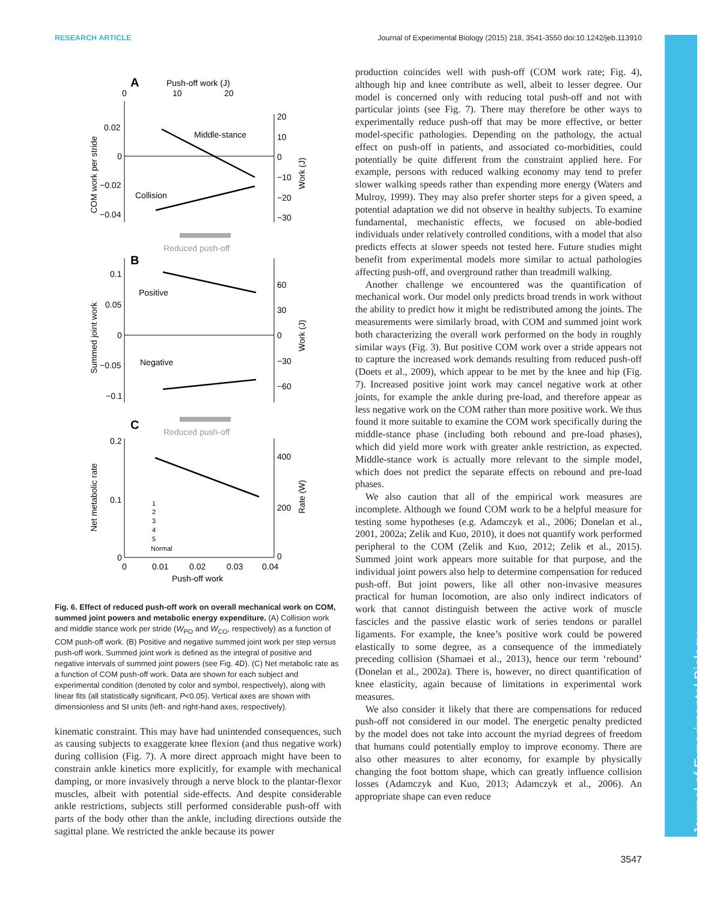RESEARCH ARTICLE Journal of Experimental Biology (2015) 218, 3541-3550 doi:10.1242/jeb.113910
Journal of Experimental Biology
A
Push-off work (J)
0
10
20
Middle-stance
Collision
0.02
0
−0.02
−0.04
20
10
0
−10
−20
−30
COM work per stride
Work (J)
Reduced push-off
B
Positive
Negative
0.1
0.05
0
−0.05
−0.1
60
30
0
−30
−60
Summed joint work
Work (J)
C
Reduced push-off
0.2
0.1
0
400
200
0
Net metabolic rate
Rate (W)
1
2
3
4
5
Normal
0
0.01
0.02
0.03
0.04
Push-off work
Fig. 6. Effect of reduced push-off work on overall mechanical work on COM, summed joint powers and metabolic energy expenditure. (A) Collision work and middle stance work per stride (W<sub>PO</sub> and W<sub>CO</sub>, respectively) as a function of COM push-off work. (B) Positive and negative summed joint work per step versus push-off work. Summed joint work is defined as the integral of positive and negative intervals of summed joint powers (see Fig. 4D). (C) Net metabolic rate as a function of COM push-off work. Data are shown for each subject and experimental condition (denoted by color and symbol, respectively), along with linear fits (all statistically significant, P<0.05). Vertical axes are shown with dimensionless and SI units (left- and right-hand axes, respectively).
kinematic constraint. This may have had unintended consequences, such as causing subjects to exaggerate knee flexion (and thus negative work) during collision (Fig. 7). A more direct approach might have been to constrain ankle kinetics more explicitly, for example with mechanical damping, or more invasively through a nerve block to the plantar-flexor muscles, albeit with potential side-effects. And despite considerable ankle restrictions, subjects still performed considerable push-off with parts of the body other than the ankle, including directions outside the sagittal plane. We restricted the ankle because its power
production coincides well with push-off (COM work rate; Fig. 4), although hip and knee contribute as well, albeit to lesser degree. Our model is concerned only with reducing total push-off and not with particular joints (see Fig. 7). There may therefore be other ways to experimentally reduce push-off that may be more effective, or better model-specific pathologies. Depending on the pathology, the actual effect on push-off in patients, and associated co-morbidities, could potentially be quite different from the constraint applied here. For example, persons with reduced walking economy may tend to prefer slower walking speeds rather than expending more energy (Waters and Mulroy, 1999). They may also prefer shorter steps for a given speed, a potential adaptation we did not observe in healthy subjects. To examine fundamental, mechanistic effects, we focused on able-bodied individuals under relatively controlled conditions, with a model that also predicts effects at slower speeds not tested here. Future studies might benefit from experimental models more similar to actual pathologies affecting push-off, and overground rather than treadmill walking.
Another challenge we encountered was the quantification of mechanical work. Our model only predicts broad trends in work without the ability to predict how it might be redistributed among the joints. The measurements were similarly broad, with COM and summed joint work both characterizing the overall work performed on the body in roughly similar ways (Fig. 3). But positive COM work over a stride appears not to capture the increased work demands resulting from reduced push-off (Doets et al., 2009), which appear to be met by the knee and hip (Fig. 7). Increased positive joint work may cancel negative work at other joints, for example the ankle during pre-load, and therefore appear as less negative work on the COM rather than more positive work. We thus found it more suitable to examine the COM work specifically during the middle-stance phase (including both rebound and pre-load phases), which did yield more work with greater ankle restriction, as expected. Middle-stance work is actually more relevant to the simple model, which does not predict the separate effects on rebound and pre-load phases.
We also caution that all of the empirical work measures are incomplete. Although we found COM work to be a helpful measure for testing some hypotheses (e.g. Adamczyk et al., 2006; Donelan et al., 2001, 2002a; Zelik and Kuo, 2010), it does not quantify work performed peripheral to the COM (Zelik and Kuo, 2012; Zelik et al., 2015). Summed joint work appears more suitable for that purpose, and the individual joint powers also help to determine compensation for reduced push-off. But joint powers, like all other non-invasive measures practical for human locomotion, are also only indirect indicators of work that cannot distinguish between the active work of muscle fascicles and the passive elastic work of series tendons or parallel ligaments. For example, the knee’s positive work could be powered elastically to some degree, as a consequence of the immediately preceding collision (Shamaei et al., 2013), hence our term ‘rebound’ (Donelan et al., 2002a). There is, however, no direct quantification of knee elasticity, again because of limitations in experimental work measures.
We also consider it likely that there are compensations for reduced push-off not considered in our model. The energetic penalty predicted by the model does not take into account the myriad degrees of freedom that humans could potentially employ to improve economy. There are also other measures to alter economy, for example by physically changing the foot bottom shape, which can greatly influence collision losses (Adamczyk and Kuo, 2013; Adamczyk et al., 2006). An appropriate shape can even reduce
3547